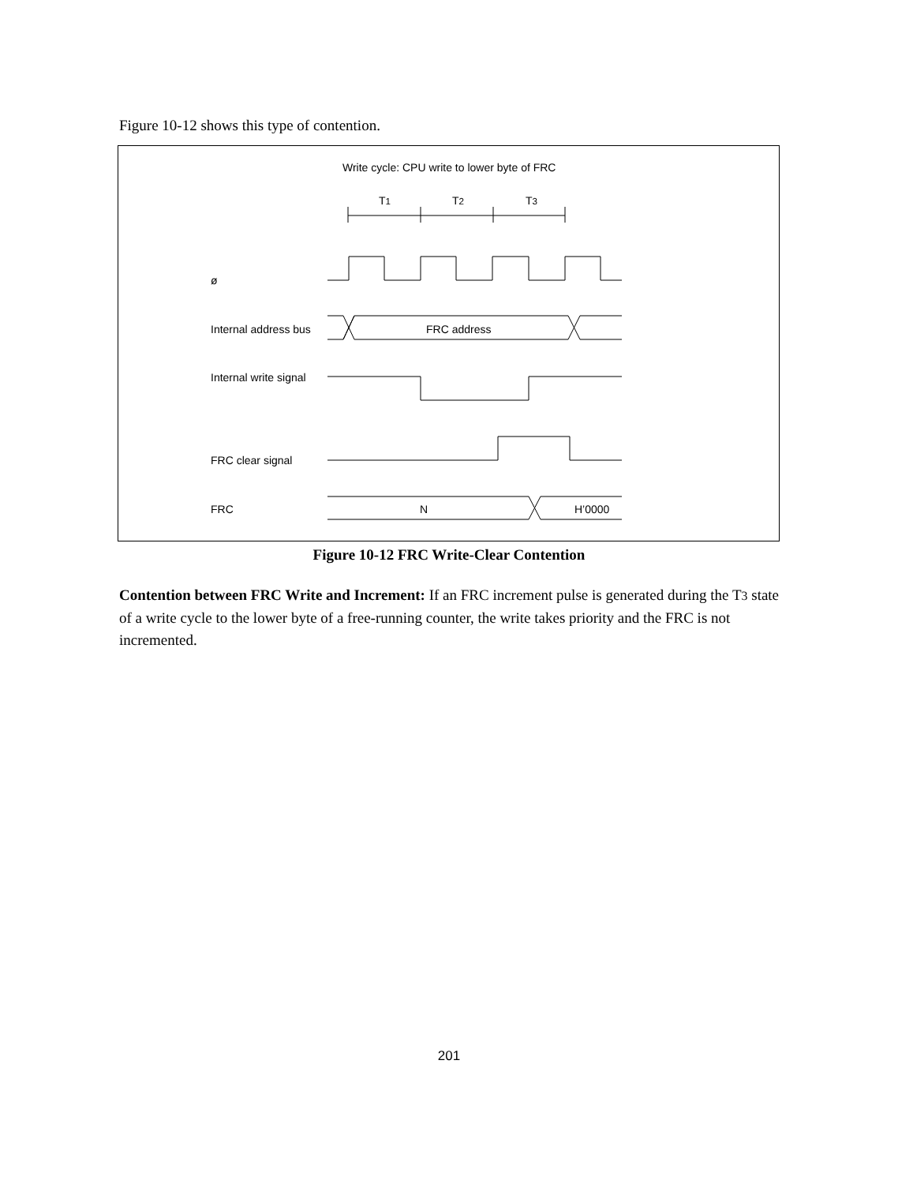Figure 10-12 shows this type of contention.
Write cycle: CPU write to lower byte of FRC
T1 T2 T3
ø
Internal address bus FRC address
Internal write signal
FRC clear signal
FRC N H’0000
Figure 10-12 FRC Write-Clear Contention
Contention between FRC Write and Increment: If an FRC increment pulse is generated during the T3 state of a write cycle to the lower byte of a free-running counter, the write takes priority and the FRC is not incremented.
201